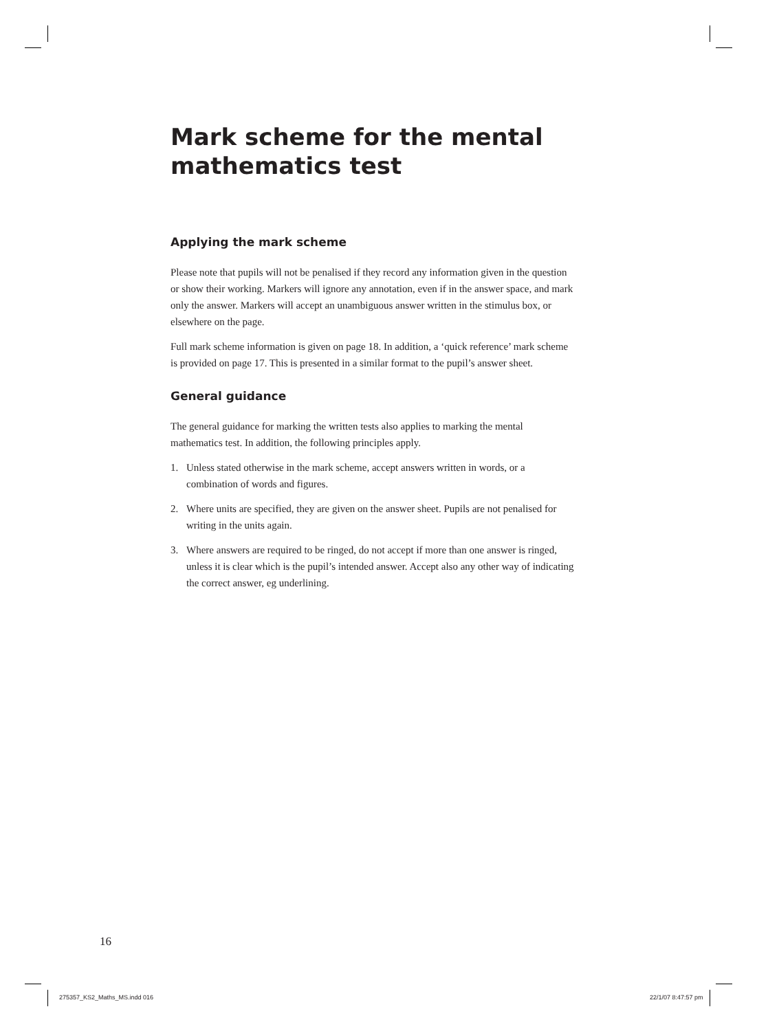Mark scheme for the mental mathematics test
Applying the mark scheme
Please note that pupils will not be penalised if they record any information given in the question or show their working. Markers will ignore any annotation, even if in the answer space, and mark only the answer. Markers will accept an unambiguous answer written in the stimulus box, or elsewhere on the page.
Full mark scheme information is given on page 18. In addition, a ‘quick reference’ mark scheme is provided on page 17. This is presented in a similar format to the pupil’s answer sheet.
General guidance
The general guidance for marking the written tests also applies to marking the mental mathematics test. In addition, the following principles apply.
1. Unless stated otherwise in the mark scheme, accept answers written in words, or a combination of words and figures.
2. Where units are specified, they are given on the answer sheet. Pupils are not penalised for writing in the units again.
3. Where answers are required to be ringed, do not accept if more than one answer is ringed, unless it is clear which is the pupil’s intended answer. Accept also any other way of indicating the correct answer, eg underlining.
16
275357_KS2_Maths_MS.indd 016 22/1/07 8:47:57 pm